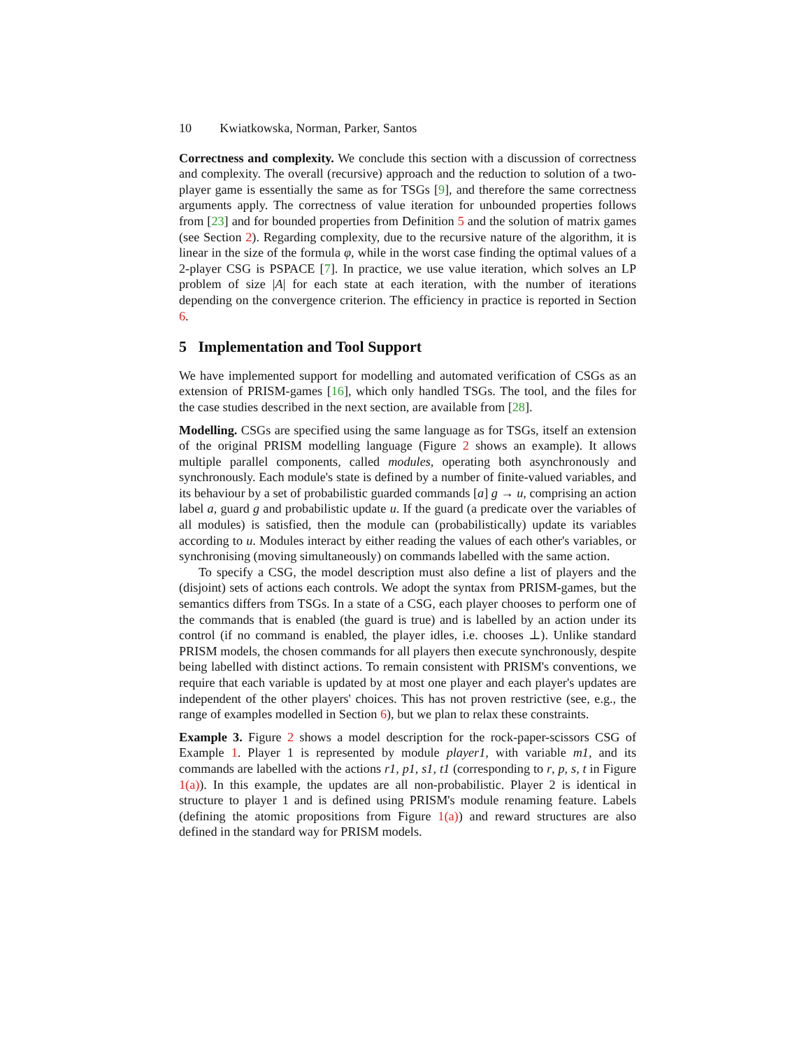10 Kwiatkowska, Norman, Parker, Santos
Correctness and complexity. We conclude this section with a discussion of correctness and complexity. The overall (recursive) approach and the reduction to solution of a two-player game is essentially the same as for TSGs [9], and therefore the same correctness arguments apply. The correctness of value iteration for unbounded properties follows from [23] and for bounded properties from Definition 5 and the solution of matrix games (see Section 2). Regarding complexity, due to the recursive nature of the algorithm, it is linear in the size of the formula φ, while in the worst case finding the optimal values of a 2-player CSG is PSPACE [7]. In practice, we use value iteration, which solves an LP problem of size |A| for each state at each iteration, with the number of iterations depending on the convergence criterion. The efficiency in practice is reported in Section 6.
5 Implementation and Tool Support
We have implemented support for modelling and automated verification of CSGs as an extension of PRISM-games [16], which only handled TSGs. The tool, and the files for the case studies described in the next section, are available from [28].
Modelling. CSGs are specified using the same language as for TSGs, itself an extension of the original PRISM modelling language (Figure 2 shows an example). It allows multiple parallel components, called modules, operating both asynchronously and synchronously. Each module's state is defined by a number of finite-valued variables, and its behaviour by a set of probabilistic guarded commands [a] g → u, comprising an action label a, guard g and probabilistic update u. If the guard (a predicate over the variables of all modules) is satisfied, then the module can (probabilistically) update its variables according to u. Modules interact by either reading the values of each other's variables, or synchronising (moving simultaneously) on commands labelled with the same action.
To specify a CSG, the model description must also define a list of players and the (disjoint) sets of actions each controls. We adopt the syntax from PRISM-games, but the semantics differs from TSGs. In a state of a CSG, each player chooses to perform one of the commands that is enabled (the guard is true) and is labelled by an action under its control (if no command is enabled, the player idles, i.e. chooses ⊥). Unlike standard PRISM models, the chosen commands for all players then execute synchronously, despite being labelled with distinct actions. To remain consistent with PRISM's conventions, we require that each variable is updated by at most one player and each player's updates are independent of the other players' choices. This has not proven restrictive (see, e.g., the range of examples modelled in Section 6), but we plan to relax these constraints.
Example 3. Figure 2 shows a model description for the rock-paper-scissors CSG of Example 1. Player 1 is represented by module player1, with variable m1, and its commands are labelled with the actions r1, p1, s1, t1 (corresponding to r, p, s, t in Figure 1(a)). In this example, the updates are all non-probabilistic. Player 2 is identical in structure to player 1 and is defined using PRISM's module renaming feature. Labels (defining the atomic propositions from Figure 1(a)) and reward structures are also defined in the standard way for PRISM models.